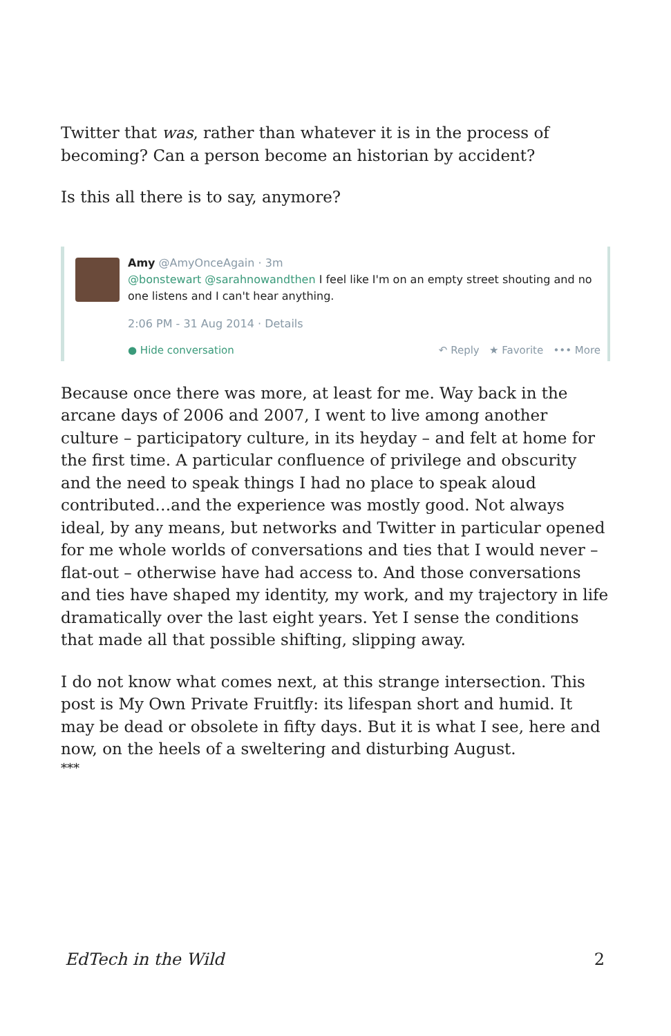Twitter that was, rather than whatever it is in the process of becoming? Can a person become an historian by accident?
Is this all there is to say, anymore?
Amy @AmyOnceAgain · 3m
@bonstewart @sarahnowandthen I feel like I'm on an empty street shouting and no one listens and I can't hear anything.
2:06 PM - 31 Aug 2014 · Details
● Hide conversation ↶ Reply ★ Favorite ••• More
Because once there was more, at least for me. Way back in the arcane days of 2006 and 2007, I went to live among another culture – participatory culture, in its heyday – and felt at home for the first time. A particular confluence of privilege and obscurity and the need to speak things I had no place to speak aloud contributed…and the experience was mostly good. Not always ideal, by any means, but networks and Twitter in particular opened for me whole worlds of conversations and ties that I would never – flat-out – otherwise have had access to. And those conversations and ties have shaped my identity, my work, and my trajectory in life dramatically over the last eight years. Yet I sense the conditions that made all that possible shifting, slipping away.
I do not know what comes next, at this strange intersection. This post is My Own Private Fruitfly: its lifespan short and humid. It may be dead or obsolete in fifty days. But it is what I see, here and now, on the heels of a sweltering and disturbing August.
***
EdTech in the Wild 2